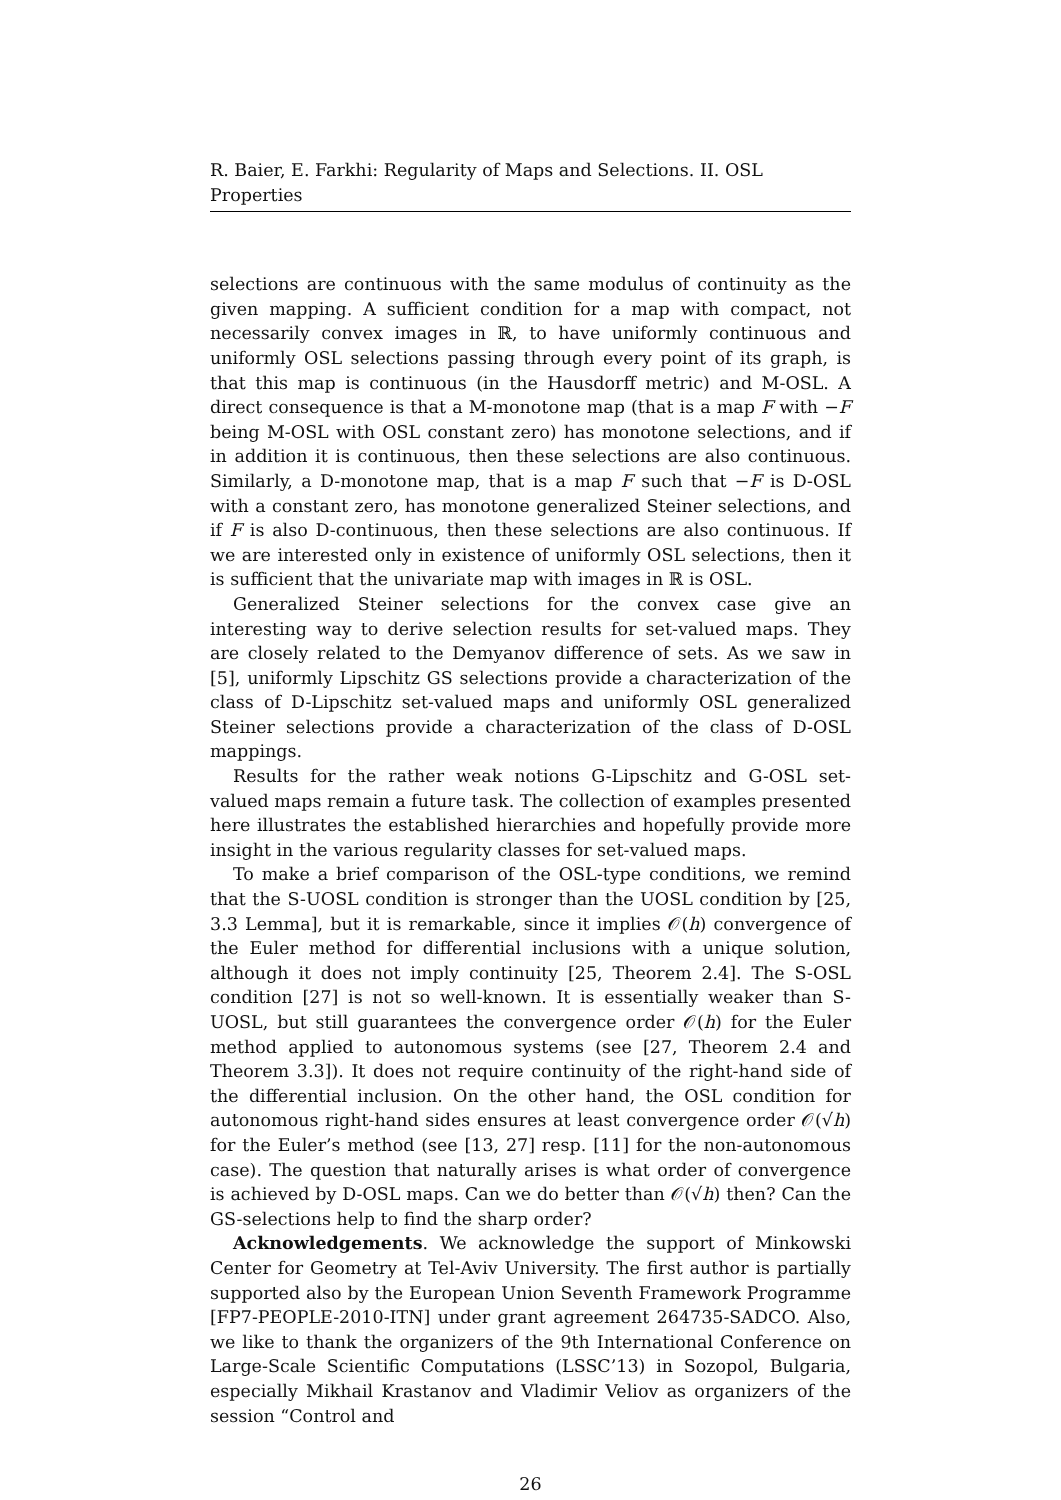R. Baier, E. Farkhi: Regularity of Maps and Selections. II. OSL Properties
selections are continuous with the same modulus of continuity as the given mapping. A sufficient condition for a map with compact, not necessarily convex images in ℝ, to have uniformly continuous and uniformly OSL selections passing through every point of its graph, is that this map is continuous (in the Hausdorff metric) and M-OSL. A direct consequence is that a M-monotone map (that is a map F with −F being M-OSL with OSL constant zero) has monotone selections, and if in addition it is continuous, then these selections are also continuous. Similarly, a D-monotone map, that is a map F such that −F is D-OSL with a constant zero, has monotone generalized Steiner selections, and if F is also D-continuous, then these selections are also continuous. If we are interested only in existence of uniformly OSL selections, then it is sufficient that the univariate map with images in ℝ is OSL.
Generalized Steiner selections for the convex case give an interesting way to derive selection results for set-valued maps. They are closely related to the Demyanov difference of sets. As we saw in [5], uniformly Lipschitz GS selections provide a characterization of the class of D-Lipschitz set-valued maps and uniformly OSL generalized Steiner selections provide a characterization of the class of D-OSL mappings.
Results for the rather weak notions G-Lipschitz and G-OSL set-valued maps remain a future task. The collection of examples presented here illustrates the established hierarchies and hopefully provide more insight in the various regularity classes for set-valued maps.
To make a brief comparison of the OSL-type conditions, we remind that the S-UOSL condition is stronger than the UOSL condition by [25, 3.3 Lemma], but it is remarkable, since it implies 𝒪(h) convergence of the Euler method for differential inclusions with a unique solution, although it does not imply continuity [25, Theorem 2.4]. The S-OSL condition [27] is not so well-known. It is essentially weaker than S-UOSL, but still guarantees the convergence order 𝒪(h) for the Euler method applied to autonomous systems (see [27, Theorem 2.4 and Theorem 3.3]). It does not require continuity of the right-hand side of the differential inclusion. On the other hand, the OSL condition for autonomous right-hand sides ensures at least convergence order 𝒪(√h) for the Euler’s method (see [13, 27] resp. [11] for the non-autonomous case). The question that naturally arises is what order of convergence is achieved by D-OSL maps. Can we do better than 𝒪(√h) then? Can the GS-selections help to find the sharp order?
Acknowledgements. We acknowledge the support of Minkowski Center for Geometry at Tel-Aviv University. The first author is partially supported also by the European Union Seventh Framework Programme [FP7-PEOPLE-2010-ITN] under grant agreement 264735-SADCO. Also, we like to thank the organizers of the 9th International Conference on Large-Scale Scientific Computations (LSSC’13) in Sozopol, Bulgaria, especially Mikhail Krastanov and Vladimir Veliov as organizers of the session “Control and
26